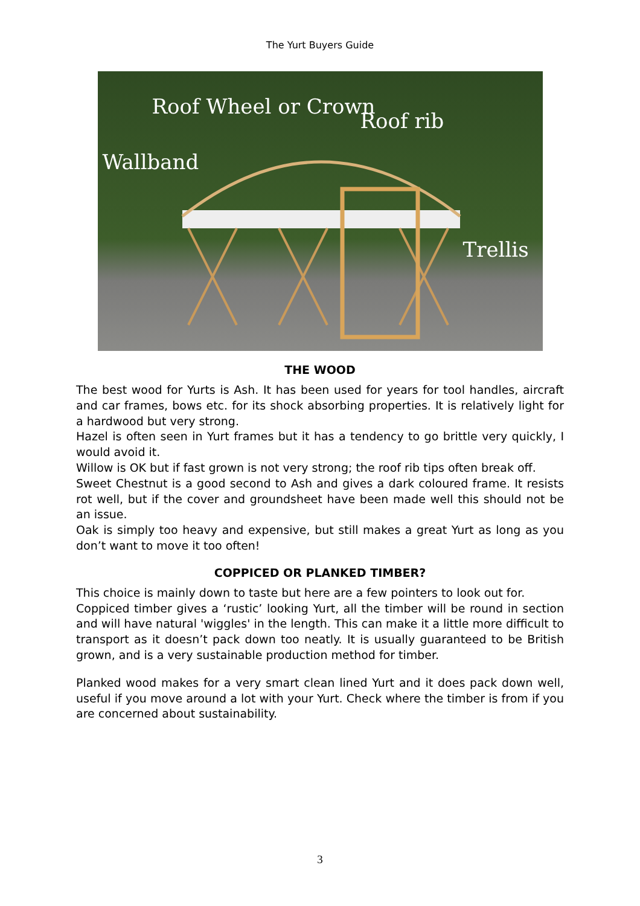The Yurt Buyers Guide
Roof Wheel or Crown
Roof rib
Wallband
Trellis
THE WOOD
The best wood for Yurts is Ash. It has been used for years for tool handles, aircraft and car frames, bows etc. for its shock absorbing properties. It is relatively light for a hardwood but very strong.
Hazel is often seen in Yurt frames but it has a tendency to go brittle very quickly, I would avoid it.
Willow is OK but if fast grown is not very strong; the roof rib tips often break off.
Sweet Chestnut is a good second to Ash and gives a dark coloured frame. It resists rot well, but if the cover and groundsheet have been made well this should not be an issue.
Oak is simply too heavy and expensive, but still makes a great Yurt as long as you don’t want to move it too often!
COPPICED OR PLANKED TIMBER?
This choice is mainly down to taste but here are a few pointers to look out for.
Coppiced timber gives a ‘rustic’ looking Yurt, all the timber will be round in section and will have natural 'wiggles' in the length. This can make it a little more difficult to transport as it doesn’t pack down too neatly. It is usually guaranteed to be British grown, and is a very sustainable production method for timber.
Planked wood makes for a very smart clean lined Yurt and it does pack down well, useful if you move around a lot with your Yurt. Check where the timber is from if you are concerned about sustainability.
3